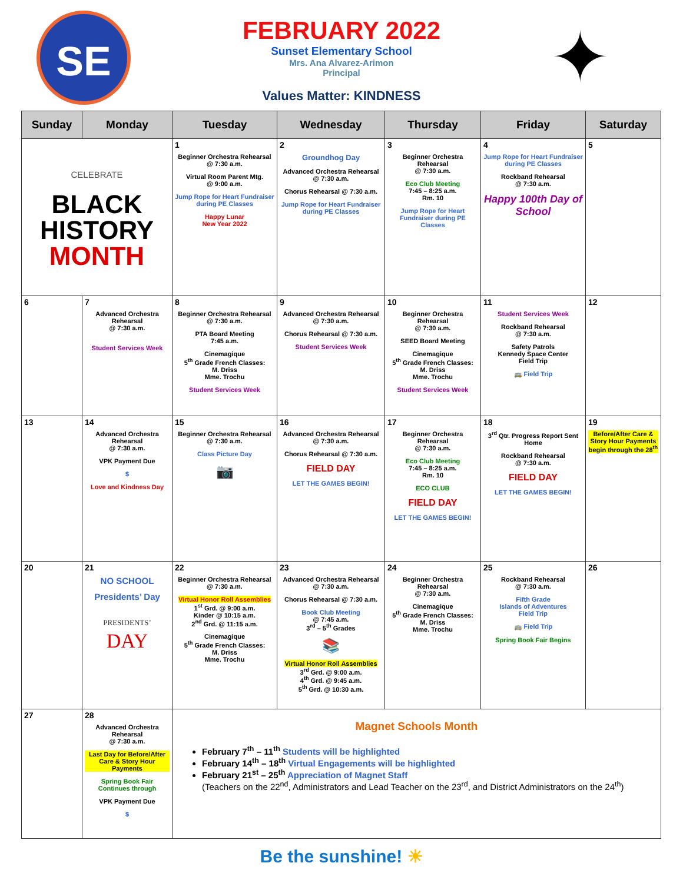SE ✦
FEBRUARY 2022
Sunset Elementary School
Mrs. Ana Alvarez-Arimon
Principal
Values Matter: KINDNESS
| Sunday | Monday | Tuesday | Wednesday | Thursday | Friday | Saturday |
| --- | --- | --- | --- | --- | --- | --- |
| CELEBRATE BLACK HISTORY MONTH | | 1 Beginner Orchestra Rehearsal @ 7:30 a.m. Virtual Room Parent Mtg. @ 9:00 a.m. Jump Rope for Heart Fundraiser during PE Classes Happy Lunar New Year 2022 | 2 Groundhog Day Advanced Orchestra Rehearsal @ 7:30 a.m. Chorus Rehearsal @ 7:30 a.m. Jump Rope for Heart Fundraiser during PE Classes | 3 Beginner Orchestra Rehearsal @ 7:30 a.m. Eco Club Meeting 7:45 – 8:25 a.m. Rm. 10 Jump Rope for Heart Fundraiser during PE Classes | 4 Jump Rope for Heart Fundraiser during PE Classes Rockband Rehearsal @ 7:30 a.m. Happy 100th Day of School | 5 |
| 6 | 7 Advanced Orchestra Rehearsal @ 7:30 a.m. Student Services Week | 8 Beginner Orchestra Rehearsal @ 7:30 a.m. PTA Board Meeting 7:45 a.m. Cinemagique 5<sup>th</sup> Grade French Classes: M. Driss Mme. Trochu Student Services Week | 9 Advanced Orchestra Rehearsal @ 7:30 a.m. Chorus Rehearsal @ 7:30 a.m. Student Services Week | 10 Beginner Orchestra Rehearsal @ 7:30 a.m. SEED Board Meeting Cinemagique 5<sup>th</sup> Grade French Classes: M. Driss Mme. Trochu Student Services Week | 11 Student Services Week Rockband Rehearsal @ 7:30 a.m. Safety Patrols Kennedy Space Center Field Trip 🚌 Field Trip | 12 |
| 13 | 14 Advanced Orchestra Rehearsal @ 7:30 a.m. VPK Payment Due $ Love and Kindness Day | 15 Beginner Orchestra Rehearsal @ 7:30 a.m. Class Picture Day 📷 | 16 Advanced Orchestra Rehearsal @ 7:30 a.m. Chorus Rehearsal @ 7:30 a.m. FIELD DAY LET THE GAMES BEGIN! | 17 Beginner Orchestra Rehearsal @ 7:30 a.m. Eco Club Meeting 7:45 – 8:25 a.m. Rm. 10 ECO CLUB FIELD DAY LET THE GAMES BEGIN! | 18 3<sup>rd</sup> Qtr. Progress Report Sent Home Rockband Rehearsal @ 7:30 a.m. FIELD DAY LET THE GAMES BEGIN! | 19 Before/After Care & Story Hour Payments begin through the 28<sup>th</sup> |
| 20 | 21 NO SCHOOL Presidents’ Day PRESIDENTS’ DAY | 22 Beginner Orchestra Rehearsal @ 7:30 a.m. Virtual Honor Roll Assemblies 1<sup>st</sup> Grd. @ 9:00 a.m. Kinder @ 10:15 a.m. 2<sup>nd</sup> Grd. @ 11:15 a.m. Cinemagique 5<sup>th</sup> Grade French Classes: M. Driss Mme. Trochu | 23 Advanced Orchestra Rehearsal @ 7:30 a.m. Chorus Rehearsal @ 7:30 a.m. Book Club Meeting @ 7:45 a.m. 3<sup>rd</sup> – 5<sup>th</sup> Grades 📚 Virtual Honor Roll Assemblies 3<sup>rd</sup> Grd. @ 9:00 a.m. 4<sup>th</sup> Grd. @ 9:45 a.m. 5<sup>th</sup> Grd. @ 10:30 a.m. | 24 Beginner Orchestra Rehearsal @ 7:30 a.m. Cinemagique 5<sup>th</sup> Grade French Classes: M. Driss Mme. Trochu | 25 Rockband Rehearsal @ 7:30 a.m. Fifth Grade Islands of Adventures Field Trip 🚌 Field Trip Spring Book Fair Begins | 26 |
| 27 | 28 Advanced Orchestra Rehearsal @ 7:30 a.m. Last Day for Before/After Care & Story Hour Payments Spring Book Fair Continues through VPK Payment Due $ | Magnet Schools Month February 7<sup>th</sup> – 11<sup>th</sup> Students will be highlighted February 14<sup>th</sup> – 18<sup>th</sup> Virtual Engagements will be highlighted February 21<sup>st</sup> – 25<sup>th</sup> Appreciation of Magnet Staff (Teachers on the 22<sup>nd</sup>, Administrators and Lead Teacher on the 23<sup>rd</sup>, and District Administrators on the 24<sup>th</sup>) | | | | |
Be the sunshine! ☀